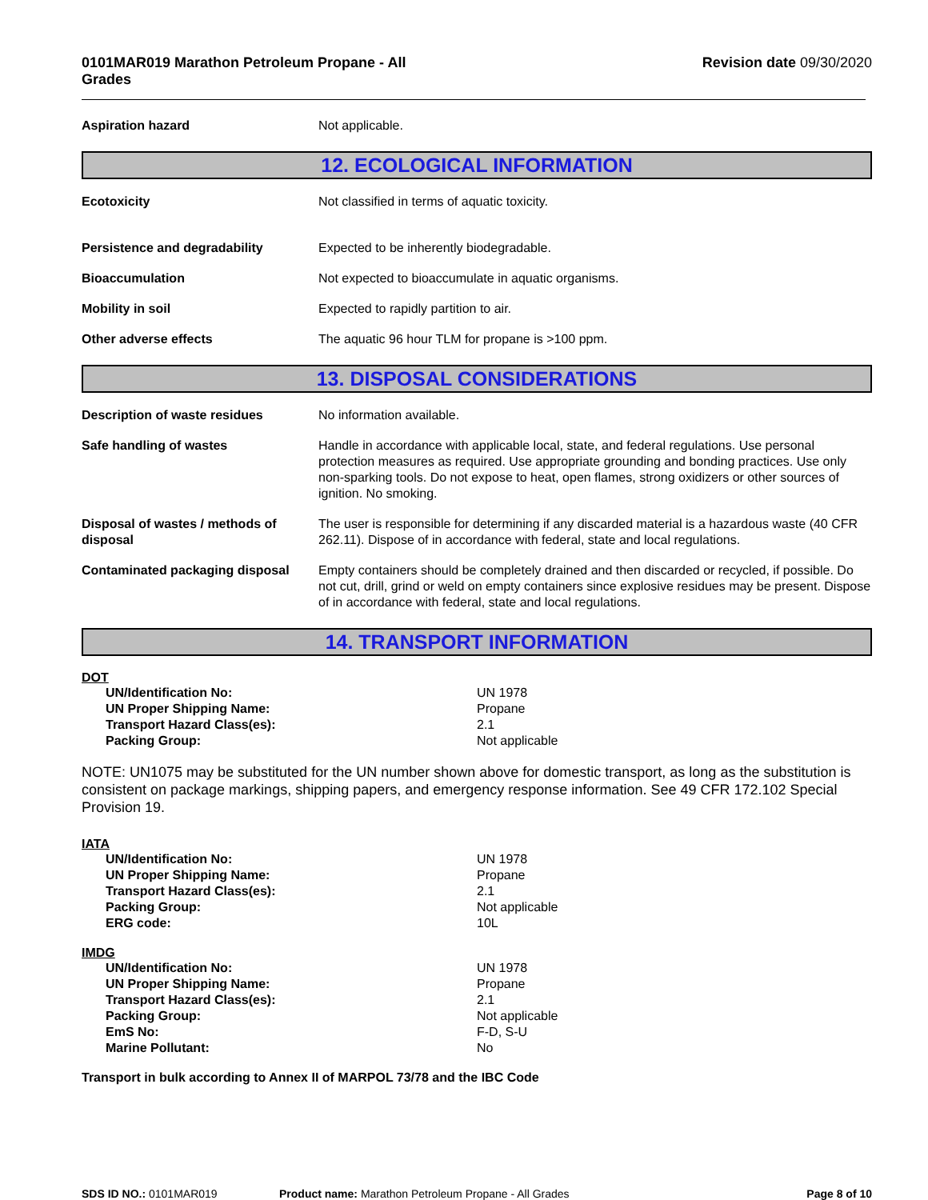0101MAR019 Marathon Petroleum Propane - All Grades
Revision date 09/30/2020
| Aspiration hazard | Not applicable. |
12. ECOLOGICAL INFORMATION
| Ecotoxicity | Not classified in terms of aquatic toxicity. |
| Persistence and degradability | Expected to be inherently biodegradable. |
| Bioaccumulation | Not expected to bioaccumulate in aquatic organisms. |
| Mobility in soil | Expected to rapidly partition to air. |
| Other adverse effects | The aquatic 96 hour TLM for propane is >100 ppm. |
13. DISPOSAL CONSIDERATIONS
| Description of waste residues | No information available. |
| Safe handling of wastes | Handle in accordance with applicable local, state, and federal regulations. Use personal protection measures as required. Use appropriate grounding and bonding practices. Use only non-sparking tools. Do not expose to heat, open flames, strong oxidizers or other sources of ignition. No smoking. |
| Disposal of wastes / methods of disposal | The user is responsible for determining if any discarded material is a hazardous waste (40 CFR 262.11). Dispose of in accordance with federal, state and local regulations. |
| Contaminated packaging disposal | Empty containers should be completely drained and then discarded or recycled, if possible. Do not cut, drill, grind or weld on empty containers since explosive residues may be present. Dispose of in accordance with federal, state and local regulations. |
14. TRANSPORT INFORMATION
DOT
| UN/Identification No: | UN 1978 |
| UN Proper Shipping Name: | Propane |
| Transport Hazard Class(es): | 2.1 |
| Packing Group: | Not applicable |
NOTE: UN1075 may be substituted for the UN number shown above for domestic transport, as long as the substitution is consistent on package markings, shipping papers, and emergency response information. See 49 CFR 172.102 Special Provision 19.
IATA
| UN/Identification No: | UN 1978 |
| UN Proper Shipping Name: | Propane |
| Transport Hazard Class(es): | 2.1 |
| Packing Group: | Not applicable |
| ERG code: | 10L |
IMDG
| UN/Identification No: | UN 1978 |
| UN Proper Shipping Name: | Propane |
| Transport Hazard Class(es): | 2.1 |
| Packing Group: | Not applicable |
| EmS No: | F-D, S-U |
| Marine Pollutant: | No |
Transport in bulk according to Annex II of MARPOL 73/78 and the IBC Code
SDS ID NO.: 0101MAR019 Product name: Marathon Petroleum Propane - All Grades
Page 8 of 10